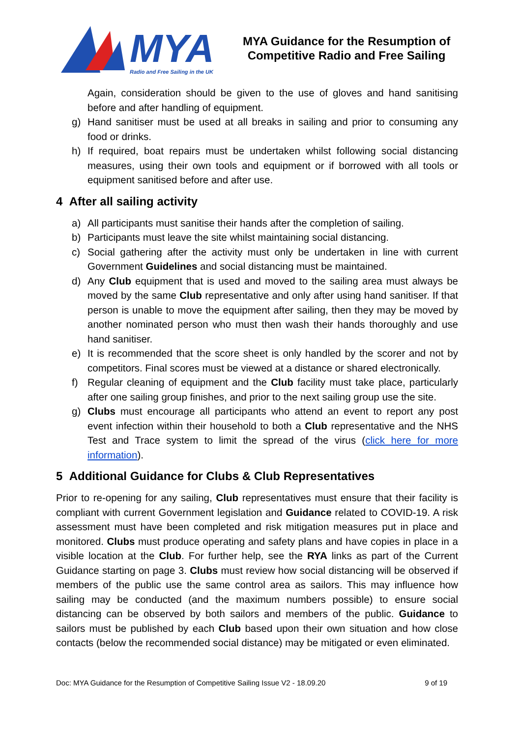MYA
Radio and Free Sailing in the UK
MYA Guidance for the Resumption of Competitive Radio and Free Sailing
Again, consideration should be given to the use of gloves and hand sanitising before and after handling of equipment.
g) Hand sanitiser must be used at all breaks in sailing and prior to consuming any food or drinks.
h) If required, boat repairs must be undertaken whilst following social distancing measures, using their own tools and equipment or if borrowed with all tools or equipment sanitised before and after use.
4 After all sailing activity
a) All participants must sanitise their hands after the completion of sailing.
b) Participants must leave the site whilst maintaining social distancing.
c) Social gathering after the activity must only be undertaken in line with current Government Guidelines and social distancing must be maintained.
d) Any Club equipment that is used and moved to the sailing area must always be moved by the same Club representative and only after using hand sanitiser. If that person is unable to move the equipment after sailing, then they may be moved by another nominated person who must then wash their hands thoroughly and use hand sanitiser.
e) It is recommended that the score sheet is only handled by the scorer and not by competitors. Final scores must be viewed at a distance or shared electronically.
f) Regular cleaning of equipment and the Club facility must take place, particularly after one sailing group finishes, and prior to the next sailing group use the site.
g) Clubs must encourage all participants who attend an event to report any post event infection within their household to both a Club representative and the NHS Test and Trace system to limit the spread of the virus (click here for more information).
5 Additional Guidance for Clubs & Club Representatives
Prior to re-opening for any sailing, Club representatives must ensure that their facility is compliant with current Government legislation and Guidance related to COVID-19. A risk assessment must have been completed and risk mitigation measures put in place and monitored. Clubs must produce operating and safety plans and have copies in place in a visible location at the Club. For further help, see the RYA links as part of the Current Guidance starting on page 3. Clubs must review how social distancing will be observed if members of the public use the same control area as sailors. This may influence how sailing may be conducted (and the maximum numbers possible) to ensure social distancing can be observed by both sailors and members of the public. Guidance to sailors must be published by each Club based upon their own situation and how close contacts (below the recommended social distance) may be mitigated or even eliminated.
Doc: MYA Guidance for the Resumption of Competitive Sailing Issue V2 - 18.09.20 9 of 19